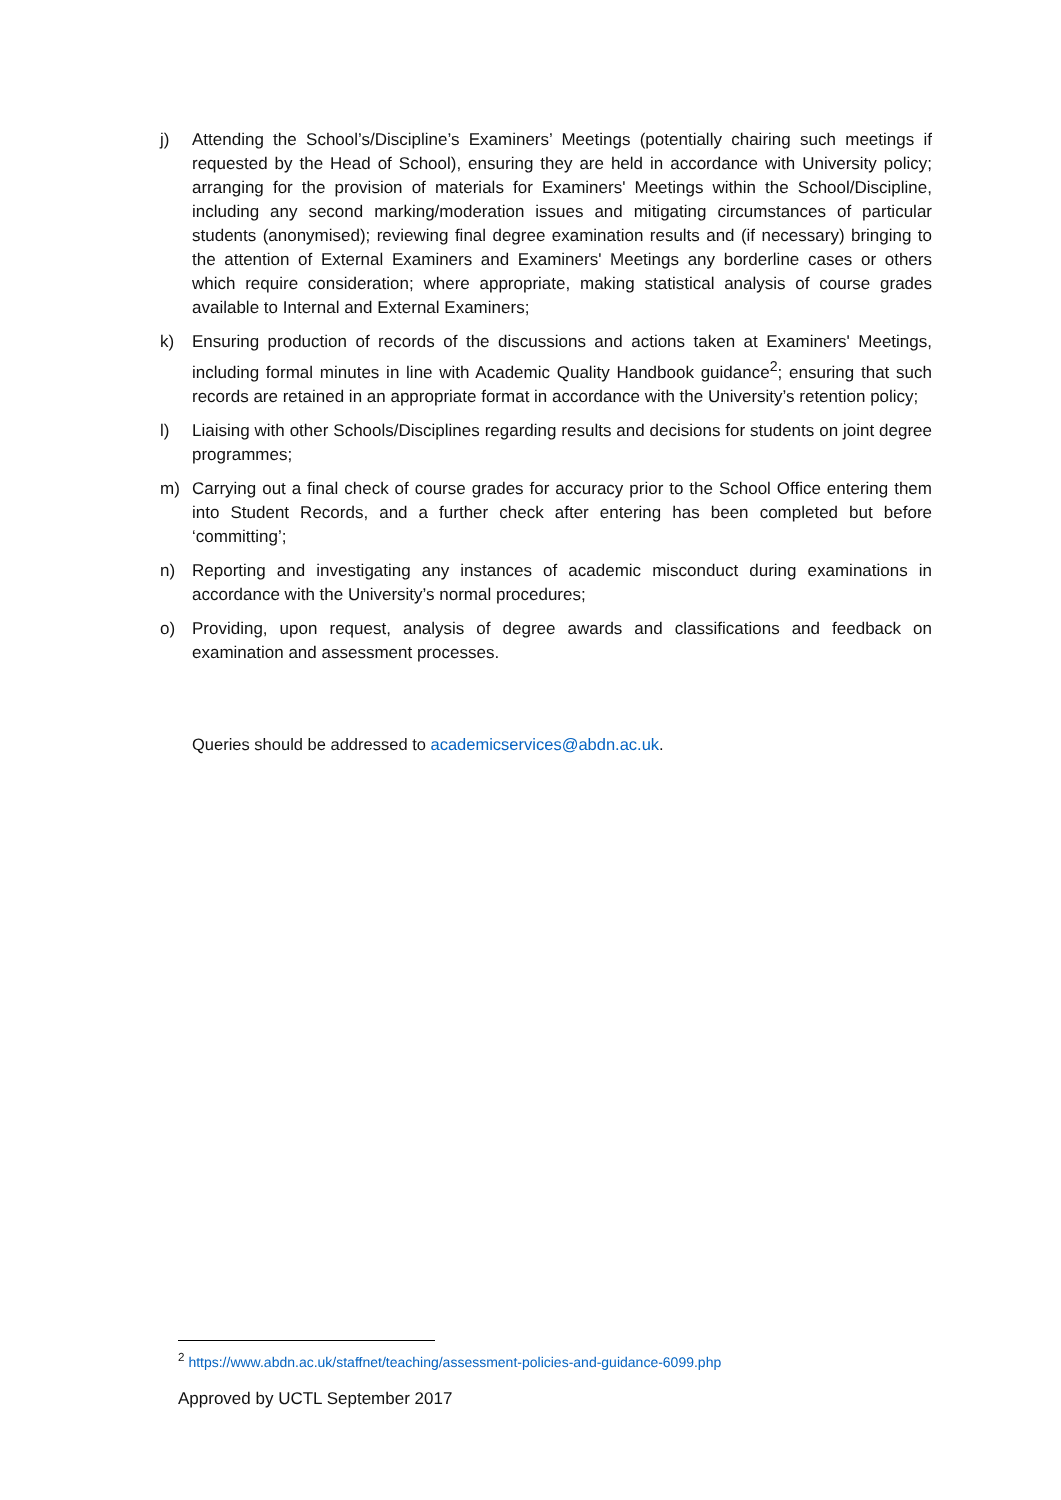j) Attending the School’s/Discipline’s Examiners’ Meetings (potentially chairing such meetings if requested by the Head of School), ensuring they are held in accordance with University policy; arranging for the provision of materials for Examiners' Meetings within the School/Discipline, including any second marking/moderation issues and mitigating circumstances of particular students (anonymised); reviewing final degree examination results and (if necessary) bringing to the attention of External Examiners and Examiners' Meetings any borderline cases or others which require consideration; where appropriate, making statistical analysis of course grades available to Internal and External Examiners;
k) Ensuring production of records of the discussions and actions taken at Examiners' Meetings, including formal minutes in line with Academic Quality Handbook guidance<sup>2</sup>; ensuring that such records are retained in an appropriate format in accordance with the University’s retention policy;
l) Liaising with other Schools/Disciplines regarding results and decisions for students on joint degree programmes;
m) Carrying out a final check of course grades for accuracy prior to the School Office entering them into Student Records, and a further check after entering has been completed but before ‘committing’;
n) Reporting and investigating any instances of academic misconduct during examinations in accordance with the University’s normal procedures;
o) Providing, upon request, analysis of degree awards and classifications and feedback on examination and assessment processes.
Queries should be addressed to academicservices@abdn.ac.uk.
<sup>2</sup> https://www.abdn.ac.uk/staffnet/teaching/assessment-policies-and-guidance-6099.php
Approved by UCTL September 2017